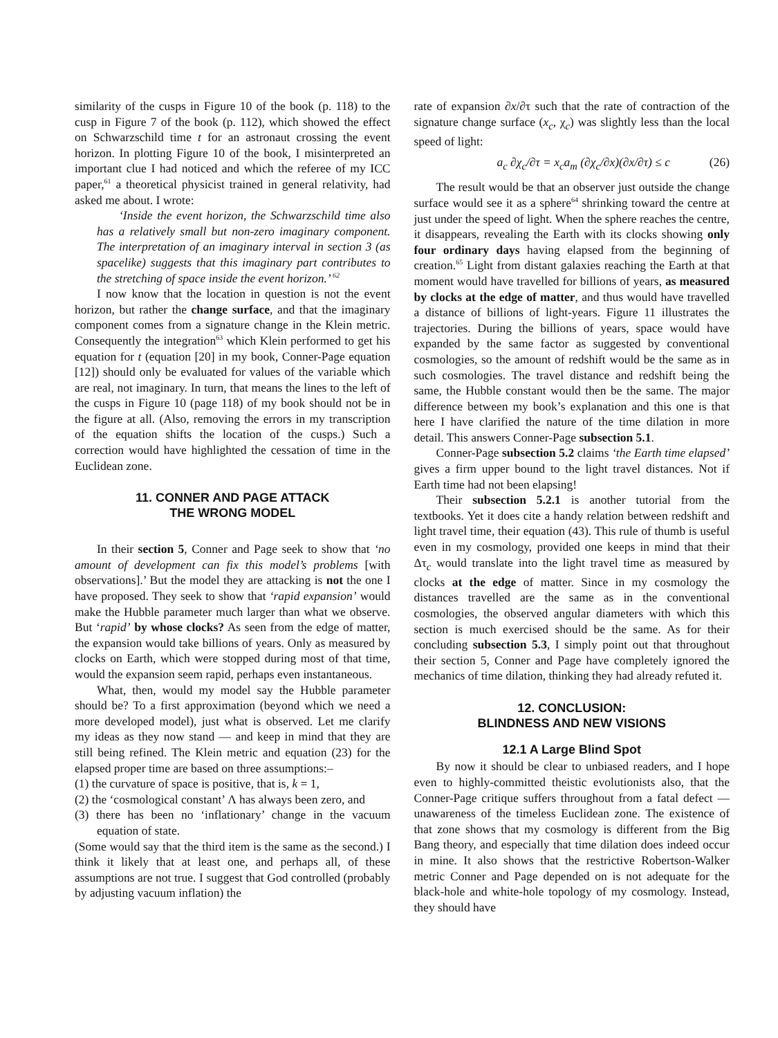similarity of the cusps in Figure 10 of the book (p. 118) to the cusp in Figure 7 of the book (p. 112), which showed the effect on Schwarzschild time t for an astronaut crossing the event horizon. In plotting Figure 10 of the book, I misinterpreted an important clue I had noticed and which the referee of my ICC paper,<sup>61</sup> a theoretical physicist trained in general relativity, had asked me about. I wrote:
‘Inside the event horizon, the Schwarzschild time also has a relatively small but non-zero imaginary component. The interpretation of an imaginary interval in section 3 (as spacelike) suggests that this imaginary part contributes to the stretching of space inside the event horizon.’ <sup>62</sup>
I now know that the location in question is not the event horizon, but rather the change surface, and that the imaginary component comes from a signature change in the Klein metric. Consequently the integration<sup>63</sup> which Klein performed to get his equation for t (equation [20] in my book, Conner-Page equation [12]) should only be evaluated for values of the variable which are real, not imaginary. In turn, that means the lines to the left of the cusps in Figure 10 (page 118) of my book should not be in the figure at all. (Also, removing the errors in my transcription of the equation shifts the location of the cusps.) Such a correction would have highlighted the cessation of time in the Euclidean zone.
11. CONNER AND PAGE ATTACK
THE WRONG MODEL
In their section 5, Conner and Page seek to show that ‘no amount of development can fix this model’s problems [with observations].’ But the model they are attacking is not the one I have proposed. They seek to show that ‘rapid expansion’ would make the Hubble parameter much larger than what we observe. But ‘rapid’ by whose clocks? As seen from the edge of matter, the expansion would take billions of years. Only as measured by clocks on Earth, which were stopped during most of that time, would the expansion seem rapid, perhaps even instantaneous.
What, then, would my model say the Hubble parameter should be? To a first approximation (beyond which we need a more developed model), just what is observed. Let me clarify my ideas as they now stand — and keep in mind that they are still being refined. The Klein metric and equation (23) for the elapsed proper time are based on three assumptions:–
(1) the curvature of space is positive, that is, k = 1,
(2) the ‘cosmological constant’ Λ has always been zero, and
(3) there has been no ‘inflationary’ change in the vacuum equation of state.
(Some would say that the third item is the same as the second.) I think it likely that at least one, and perhaps all, of these assumptions are not true. I suggest that God controlled (probably by adjusting vacuum inflation) the
rate of expansion ∂x/∂τ such that the rate of contraction of the signature change surface (x<sub>c</sub>, χ<sub>c</sub>) was slightly less than the local speed of light:
a<sub>c</sub> ∂χ<sub>c</sub>/∂τ = x<sub>c</sub>a<sub>m</sub> (∂χ<sub>c</sub>/∂x)(∂x/∂τ) ≤ c (26)
The result would be that an observer just outside the change surface would see it as a sphere<sup>64</sup> shrinking toward the centre at just under the speed of light. When the sphere reaches the centre, it disappears, revealing the Earth with its clocks showing only four ordinary days having elapsed from the beginning of creation.<sup>65</sup> Light from distant galaxies reaching the Earth at that moment would have travelled for billions of years, as measured by clocks at the edge of matter, and thus would have travelled a distance of billions of light-years. Figure 11 illustrates the trajectories. During the billions of years, space would have expanded by the same factor as suggested by conventional cosmologies, so the amount of redshift would be the same as in such cosmologies. The travel distance and redshift being the same, the Hubble constant would then be the same. The major difference between my book’s explanation and this one is that here I have clarified the nature of the time dilation in more detail. This answers Conner-Page subsection 5.1.
Conner-Page subsection 5.2 claims ‘the Earth time elapsed’ gives a firm upper bound to the light travel distances. Not if Earth time had not been elapsing!
Their subsection 5.2.1 is another tutorial from the textbooks. Yet it does cite a handy relation between redshift and light travel time, their equation (43). This rule of thumb is useful even in my cosmology, provided one keeps in mind that their Δτ<sub>c</sub> would translate into the light travel time as measured by clocks at the edge of matter. Since in my cosmology the distances travelled are the same as in the conventional cosmologies, the observed angular diameters with which this section is much exercised should be the same. As for their concluding subsection 5.3, I simply point out that throughout their section 5, Conner and Page have completely ignored the mechanics of time dilation, thinking they had already refuted it.
12. CONCLUSION:
BLINDNESS AND NEW VISIONS
12.1 A Large Blind Spot
By now it should be clear to unbiased readers, and I hope even to highly-committed theistic evolutionists also, that the Conner-Page critique suffers throughout from a fatal defect — unawareness of the timeless Euclidean zone. The existence of that zone shows that my cosmology is different from the Big Bang theory, and especially that time dilation does indeed occur in mine. It also shows that the restrictive Robertson-Walker metric Conner and Page depended on is not adequate for the black-hole and white-hole topology of my cosmology. Instead, they should have